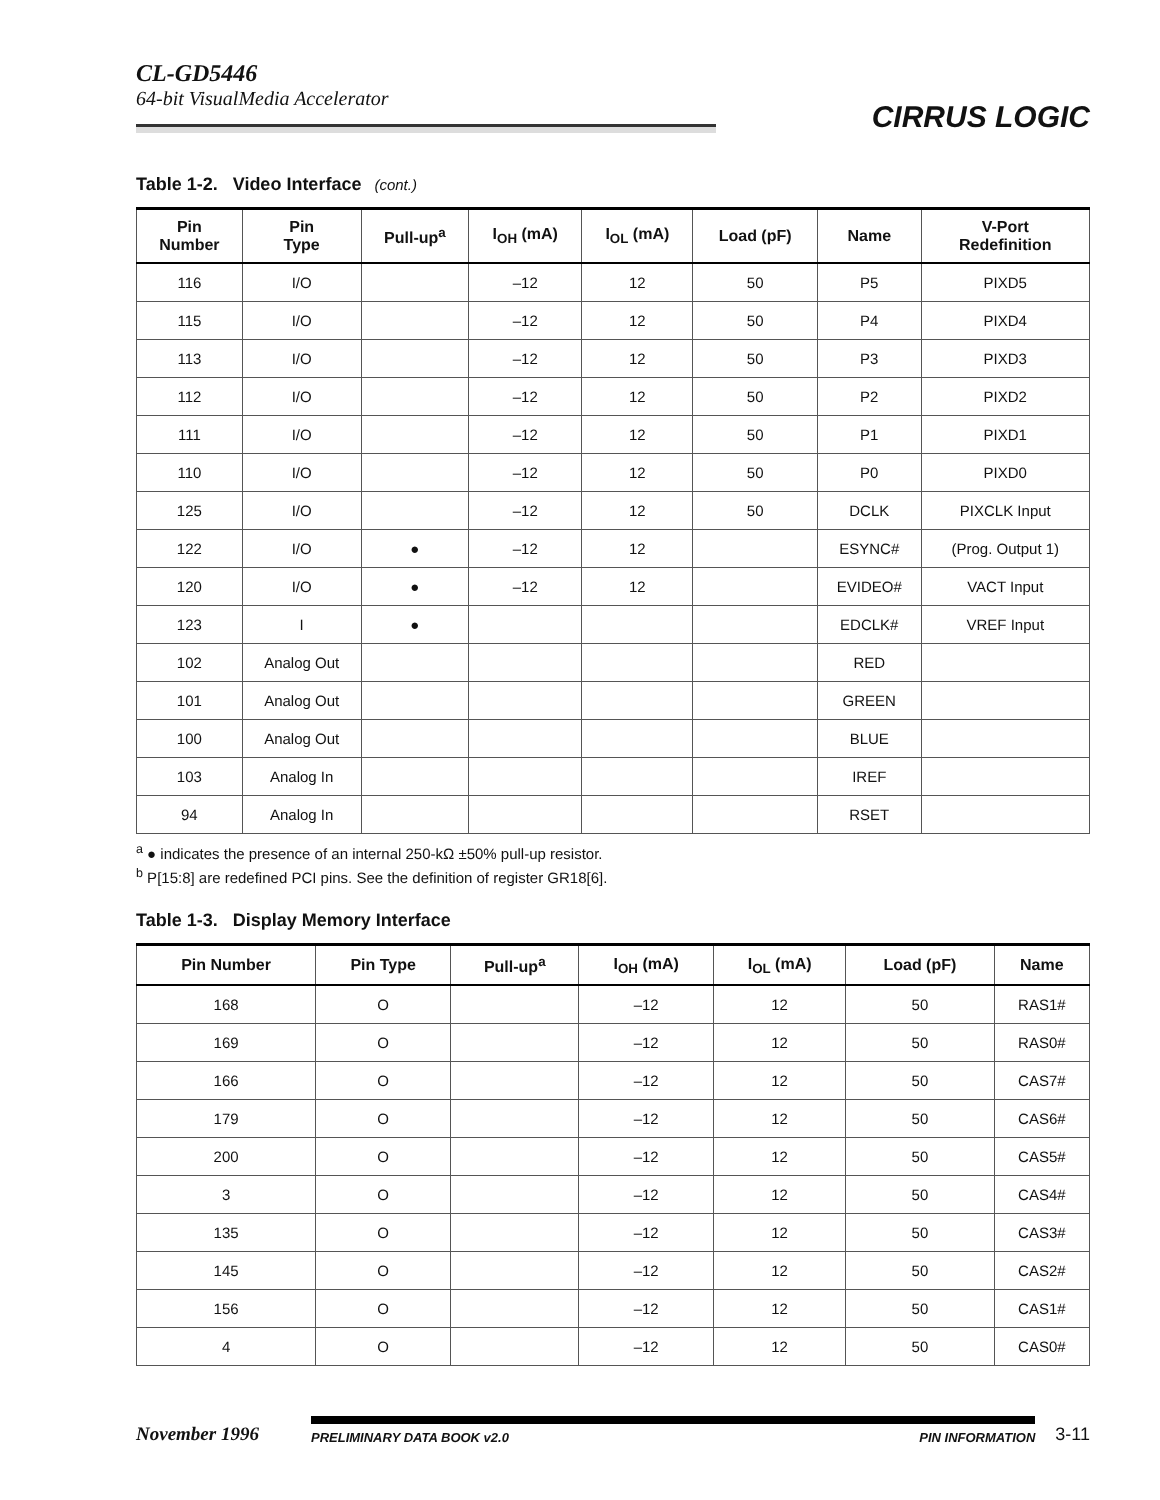CL-GD5446
64-bit VisualMedia Accelerator
CIRRUS LOGIC
Table 1-2. Video Interface (cont.)
| Pin Number | Pin Type | Pull-up<sup>a</sup> | I<sub>OH</sub> (mA) | I<sub>OL</sub> (mA) | Load (pF) | Name | V-Port Redefinition |
| --- | --- | --- | --- | --- | --- | --- | --- |
| 116 | I/O | | –12 | 12 | 50 | P5 | PIXD5 |
| 115 | I/O | | –12 | 12 | 50 | P4 | PIXD4 |
| 113 | I/O | | –12 | 12 | 50 | P3 | PIXD3 |
| 112 | I/O | | –12 | 12 | 50 | P2 | PIXD2 |
| 111 | I/O | | –12 | 12 | 50 | P1 | PIXD1 |
| 110 | I/O | | –12 | 12 | 50 | P0 | PIXD0 |
| 125 | I/O | | –12 | 12 | 50 | DCLK | PIXCLK Input |
| 122 | I/O | ● | –12 | 12 | | ESYNC# | (Prog. Output 1) |
| 120 | I/O | ● | –12 | 12 | | EVIDEO# | VACT Input |
| 123 | I | ● | | | | EDCLK# | VREF Input |
| 102 | Analog Out | | | | | RED | |
| 101 | Analog Out | | | | | GREEN | |
| 100 | Analog Out | | | | | BLUE | |
| 103 | Analog In | | | | | IREF | |
| 94 | Analog In | | | | | RSET | |
<sup>a</sup> ● indicates the presence of an internal 250-kΩ ±50% pull-up resistor.
<sup>b</sup> P[15:8] are redefined PCI pins. See the definition of register GR18[6].
Table 1-3. Display Memory Interface
| Pin Number | Pin Type | Pull-up<sup>a</sup> | I<sub>OH</sub> (mA) | I<sub>OL</sub> (mA) | Load (pF) | Name |
| --- | --- | --- | --- | --- | --- | --- |
| 168 | O | | –12 | 12 | 50 | RAS1# |
| 169 | O | | –12 | 12 | 50 | RAS0# |
| 166 | O | | –12 | 12 | 50 | CAS7# |
| 179 | O | | –12 | 12 | 50 | CAS6# |
| 200 | O | | –12 | 12 | 50 | CAS5# |
| 3 | O | | –12 | 12 | 50 | CAS4# |
| 135 | O | | –12 | 12 | 50 | CAS3# |
| 145 | O | | –12 | 12 | 50 | CAS2# |
| 156 | O | | –12 | 12 | 50 | CAS1# |
| 4 | O | | –12 | 12 | 50 | CAS0# |
November 1996
PRELIMINARY DATA BOOK v2.0 PIN INFORMATION
3-11